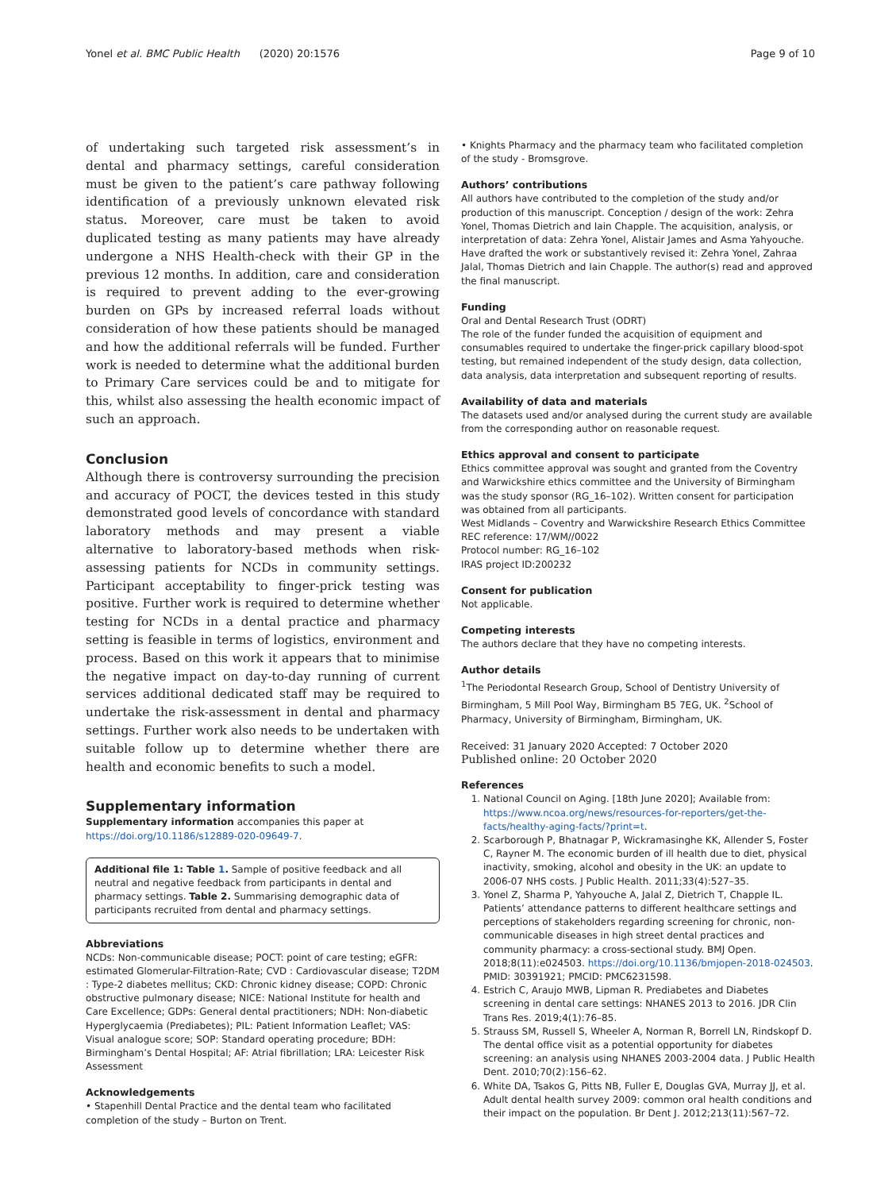Yonel et al. BMC Public Health (2020) 20:1576
Page 9 of 10
of undertaking such targeted risk assessment’s in dental and pharmacy settings, careful consideration must be given to the patient’s care pathway following identification of a previously unknown elevated risk status. Moreover, care must be taken to avoid duplicated testing as many patients may have already undergone a NHS Health-check with their GP in the previous 12 months. In addition, care and consideration is required to prevent adding to the ever-growing burden on GPs by increased referral loads without consideration of how these patients should be managed and how the additional referrals will be funded. Further work is needed to determine what the additional burden to Primary Care services could be and to mitigate for this, whilst also assessing the health economic impact of such an approach.
Conclusion
Although there is controversy surrounding the precision and accuracy of POCT, the devices tested in this study demonstrated good levels of concordance with standard laboratory methods and may present a viable alternative to laboratory-based methods when risk-assessing patients for NCDs in community settings. Participant acceptability to finger-prick testing was positive. Further work is required to determine whether testing for NCDs in a dental practice and pharmacy setting is feasible in terms of logistics, environment and process. Based on this work it appears that to minimise the negative impact on day-to-day running of current services additional dedicated staff may be required to undertake the risk-assessment in dental and pharmacy settings. Further work also needs to be undertaken with suitable follow up to determine whether there are health and economic benefits to such a model.
Supplementary information
Supplementary information accompanies this paper at https://doi.org/10.1186/s12889-020-09649-7.
Additional file 1: Table 1. Sample of positive feedback and all neutral and negative feedback from participants in dental and pharmacy settings. Table 2. Summarising demographic data of participants recruited from dental and pharmacy settings.
Abbreviations
NCDs: Non-communicable disease; POCT: point of care testing; eGFR: estimated Glomerular-Filtration-Rate; CVD : Cardiovascular disease; T2DM : Type-2 diabetes mellitus; CKD: Chronic kidney disease; COPD: Chronic obstructive pulmonary disease; NICE: National Institute for health and Care Excellence; GDPs: General dental practitioners; NDH: Non-diabetic Hyperglycaemia (Prediabetes); PIL: Patient Information Leaflet; VAS: Visual analogue score; SOP: Standard operating procedure; BDH: Birmingham’s Dental Hospital; AF: Atrial fibrillation; LRA: Leicester Risk Assessment
Acknowledgements
• Stapenhill Dental Practice and the dental team who facilitated completion of the study – Burton on Trent.
• Knights Pharmacy and the pharmacy team who facilitated completion of the study - Bromsgrove.
Authors’ contributions
All authors have contributed to the completion of the study and/or production of this manuscript. Conception / design of the work: Zehra Yonel, Thomas Dietrich and Iain Chapple. The acquisition, analysis, or interpretation of data: Zehra Yonel, Alistair James and Asma Yahyouche. Have drafted the work or substantively revised it: Zehra Yonel, Zahraa Jalal, Thomas Dietrich and Iain Chapple. The author(s) read and approved the final manuscript.
Funding
Oral and Dental Research Trust (ODRT)
The role of the funder funded the acquisition of equipment and consumables required to undertake the finger-prick capillary blood-spot testing, but remained independent of the study design, data collection, data analysis, data interpretation and subsequent reporting of results.
Availability of data and materials
The datasets used and/or analysed during the current study are available from the corresponding author on reasonable request.
Ethics approval and consent to participate
Ethics committee approval was sought and granted from the Coventry and Warwickshire ethics committee and the University of Birmingham was the study sponsor (RG_16–102). Written consent for participation was obtained from all participants.
West Midlands – Coventry and Warwickshire Research Ethics Committee
REC reference: 17/WM//0022
Protocol number: RG_16–102
IRAS project ID:200232
Consent for publication
Not applicable.
Competing interests
The authors declare that they have no competing interests.
Author details
<sup>1</sup> The Periodontal Research Group, School of Dentistry University of Birmingham, 5 Mill Pool Way, Birmingham B5 7EG, UK. <sup>2</sup>School of Pharmacy, University of Birmingham, Birmingham, UK.
Received: 31 January 2020 Accepted: 7 October 2020
Published online: 20 October 2020
References
1. National Council on Aging. [18th June 2020]; Available from: https://www.ncoa.org/news/resources-for-reporters/get-the-facts/healthy-aging-facts/?print=t.
2. Scarborough P, Bhatnagar P, Wickramasinghe KK, Allender S, Foster C, Rayner M. The economic burden of ill health due to diet, physical inactivity, smoking, alcohol and obesity in the UK: an update to 2006-07 NHS costs. J Public Health. 2011;33(4):527–35.
3. Yonel Z, Sharma P, Yahyouche A, Jalal Z, Dietrich T, Chapple IL. Patients’ attendance patterns to different healthcare settings and perceptions of stakeholders regarding screening for chronic, non-communicable diseases in high street dental practices and community pharmacy: a cross-sectional study. BMJ Open. 2018;8(11):e024503. https://doi.org/10.1136/bmjopen-2018-024503. PMID: 30391921; PMCID: PMC6231598.
4. Estrich C, Araujo MWB, Lipman R. Prediabetes and Diabetes screening in dental care settings: NHANES 2013 to 2016. JDR Clin Trans Res. 2019;4(1):76–85.
5. Strauss SM, Russell S, Wheeler A, Norman R, Borrell LN, Rindskopf D. The dental office visit as a potential opportunity for diabetes screening: an analysis using NHANES 2003-2004 data. J Public Health Dent. 2010;70(2):156–62.
6. White DA, Tsakos G, Pitts NB, Fuller E, Douglas GVA, Murray JJ, et al. Adult dental health survey 2009: common oral health conditions and their impact on the population. Br Dent J. 2012;213(11):567–72.